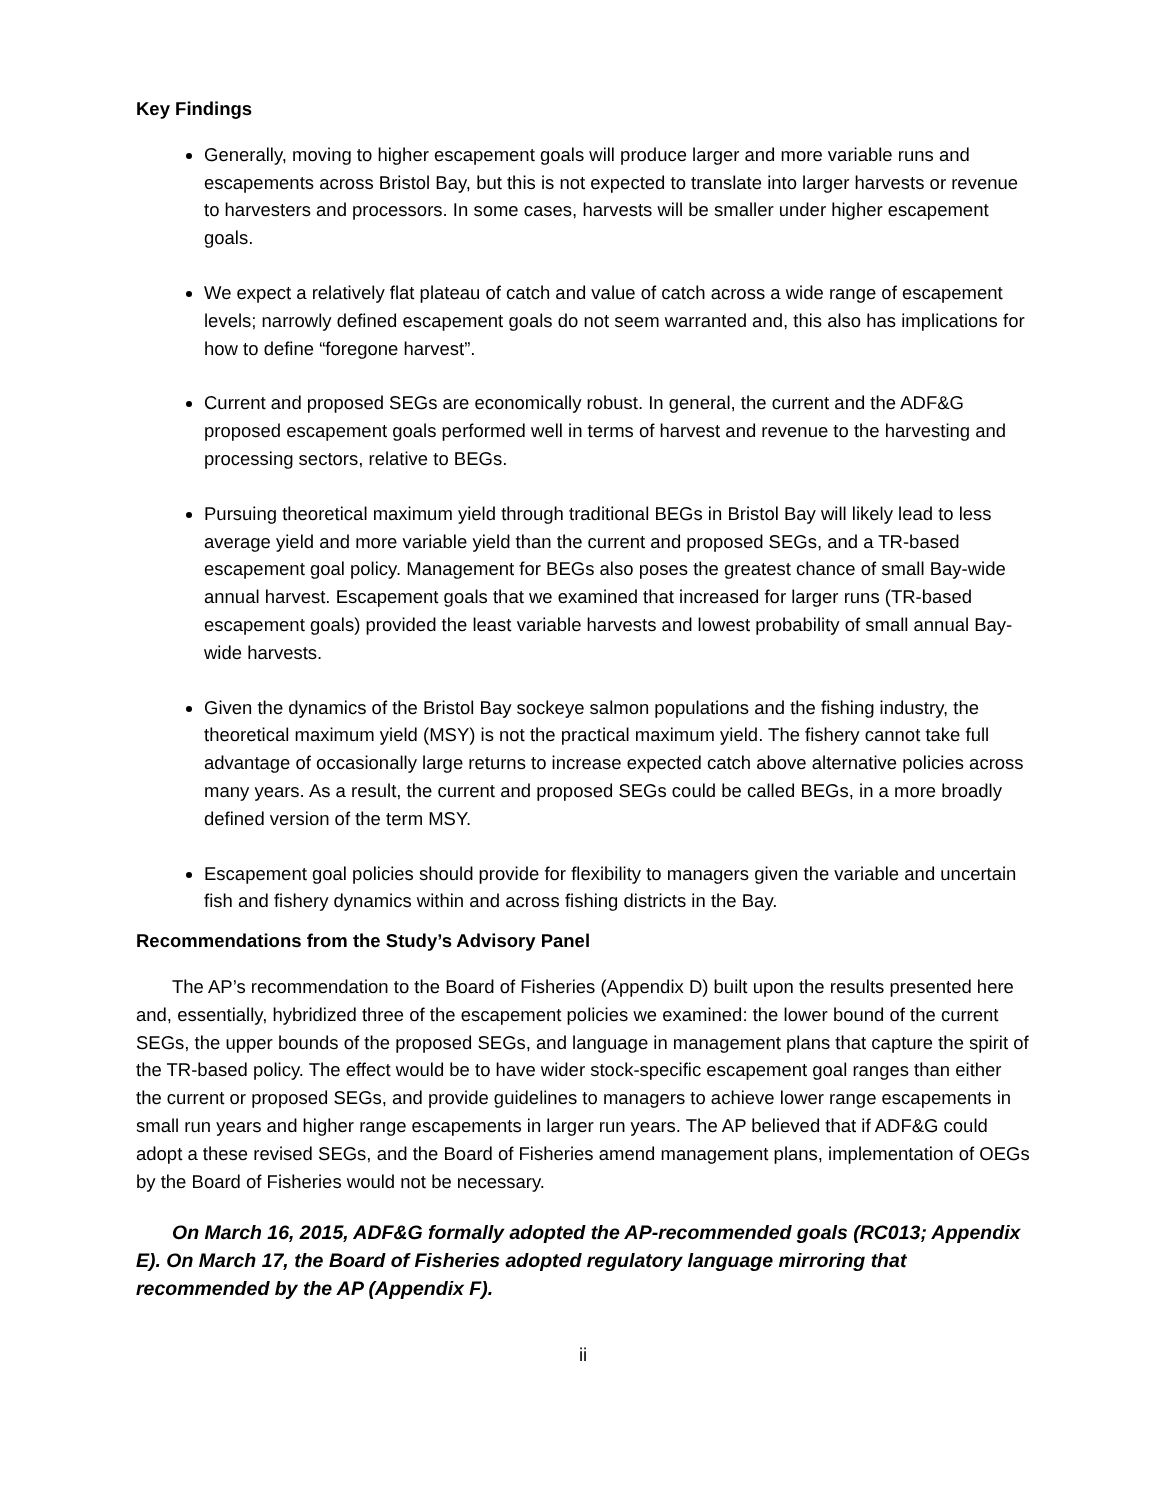Key Findings
Generally, moving to higher escapement goals will produce larger and more variable runs and escapements across Bristol Bay, but this is not expected to translate into larger harvests or revenue to harvesters and processors. In some cases, harvests will be smaller under higher escapement goals.
We expect a relatively flat plateau of catch and value of catch across a wide range of escapement levels; narrowly defined escapement goals do not seem warranted and, this also has implications for how to define “foregone harvest”.
Current and proposed SEGs are economically robust. In general, the current and the ADF&G proposed escapement goals performed well in terms of harvest and revenue to the harvesting and processing sectors, relative to BEGs.
Pursuing theoretical maximum yield through traditional BEGs in Bristol Bay will likely lead to less average yield and more variable yield than the current and proposed SEGs, and a TR-based escapement goal policy. Management for BEGs also poses the greatest chance of small Bay-wide annual harvest. Escapement goals that we examined that increased for larger runs (TR-based escapement goals) provided the least variable harvests and lowest probability of small annual Bay-wide harvests.
Given the dynamics of the Bristol Bay sockeye salmon populations and the fishing industry, the theoretical maximum yield (MSY) is not the practical maximum yield. The fishery cannot take full advantage of occasionally large returns to increase expected catch above alternative policies across many years. As a result, the current and proposed SEGs could be called BEGs, in a more broadly defined version of the term MSY.
Escapement goal policies should provide for flexibility to managers given the variable and uncertain fish and fishery dynamics within and across fishing districts in the Bay.
Recommendations from the Study’s Advisory Panel
The AP’s recommendation to the Board of Fisheries (Appendix D) built upon the results presented here and, essentially, hybridized three of the escapement policies we examined: the lower bound of the current SEGs, the upper bounds of the proposed SEGs, and language in management plans that capture the spirit of the TR-based policy. The effect would be to have wider stock-specific escapement goal ranges than either the current or proposed SEGs, and provide guidelines to managers to achieve lower range escapements in small run years and higher range escapements in larger run years. The AP believed that if ADF&G could adopt a these revised SEGs, and the Board of Fisheries amend management plans, implementation of OEGs by the Board of Fisheries would not be necessary.
On March 16, 2015, ADF&G formally adopted the AP-recommended goals (RC013; Appendix E). On March 17, the Board of Fisheries adopted regulatory language mirroring that recommended by the AP (Appendix F).
ii